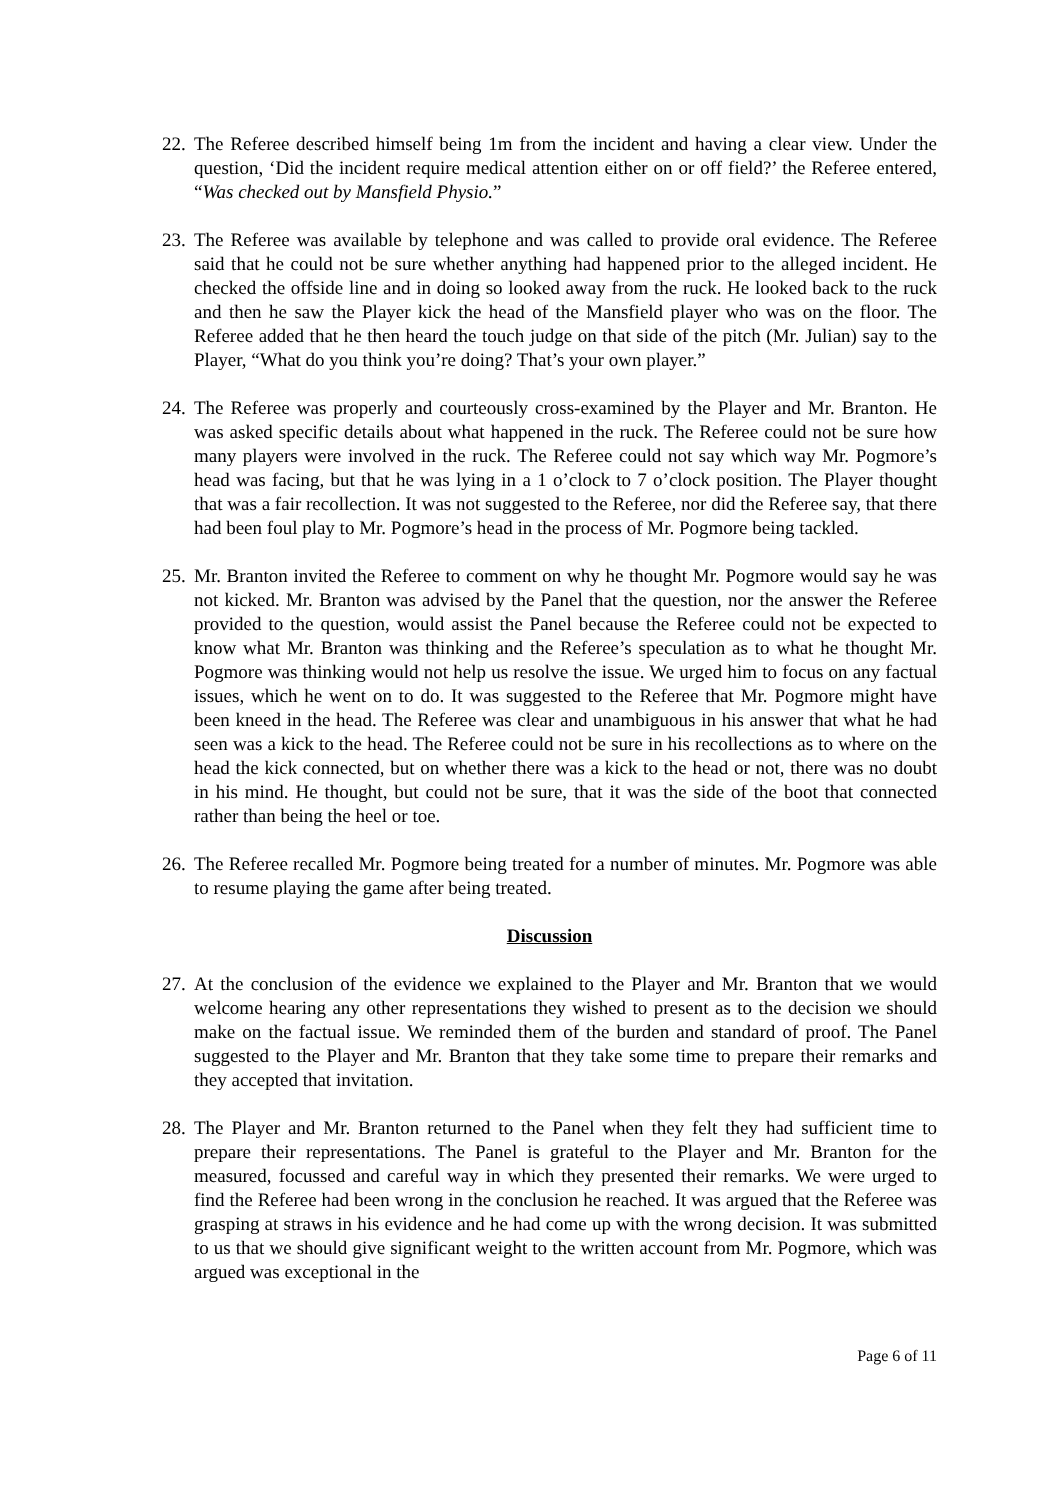22. The Referee described himself being 1m from the incident and having a clear view. Under the question, ‘Did the incident require medical attention either on or off field?’ the Referee entered, “Was checked out by Mansfield Physio.”
23. The Referee was available by telephone and was called to provide oral evidence. The Referee said that he could not be sure whether anything had happened prior to the alleged incident. He checked the offside line and in doing so looked away from the ruck. He looked back to the ruck and then he saw the Player kick the head of the Mansfield player who was on the floor. The Referee added that he then heard the touch judge on that side of the pitch (Mr. Julian) say to the Player, “What do you think you’re doing? That’s your own player.”
24. The Referee was properly and courteously cross-examined by the Player and Mr. Branton. He was asked specific details about what happened in the ruck. The Referee could not be sure how many players were involved in the ruck. The Referee could not say which way Mr. Pogmore’s head was facing, but that he was lying in a 1 o’clock to 7 o’clock position. The Player thought that was a fair recollection. It was not suggested to the Referee, nor did the Referee say, that there had been foul play to Mr. Pogmore’s head in the process of Mr. Pogmore being tackled.
25. Mr. Branton invited the Referee to comment on why he thought Mr. Pogmore would say he was not kicked. Mr. Branton was advised by the Panel that the question, nor the answer the Referee provided to the question, would assist the Panel because the Referee could not be expected to know what Mr. Branton was thinking and the Referee’s speculation as to what he thought Mr. Pogmore was thinking would not help us resolve the issue. We urged him to focus on any factual issues, which he went on to do. It was suggested to the Referee that Mr. Pogmore might have been kneed in the head. The Referee was clear and unambiguous in his answer that what he had seen was a kick to the head. The Referee could not be sure in his recollections as to where on the head the kick connected, but on whether there was a kick to the head or not, there was no doubt in his mind. He thought, but could not be sure, that it was the side of the boot that connected rather than being the heel or toe.
26. The Referee recalled Mr. Pogmore being treated for a number of minutes. Mr. Pogmore was able to resume playing the game after being treated.
Discussion
27. At the conclusion of the evidence we explained to the Player and Mr. Branton that we would welcome hearing any other representations they wished to present as to the decision we should make on the factual issue. We reminded them of the burden and standard of proof. The Panel suggested to the Player and Mr. Branton that they take some time to prepare their remarks and they accepted that invitation.
28. The Player and Mr. Branton returned to the Panel when they felt they had sufficient time to prepare their representations. The Panel is grateful to the Player and Mr. Branton for the measured, focussed and careful way in which they presented their remarks. We were urged to find the Referee had been wrong in the conclusion he reached. It was argued that the Referee was grasping at straws in his evidence and he had come up with the wrong decision. It was submitted to us that we should give significant weight to the written account from Mr. Pogmore, which was argued was exceptional in the
Page 6 of 11